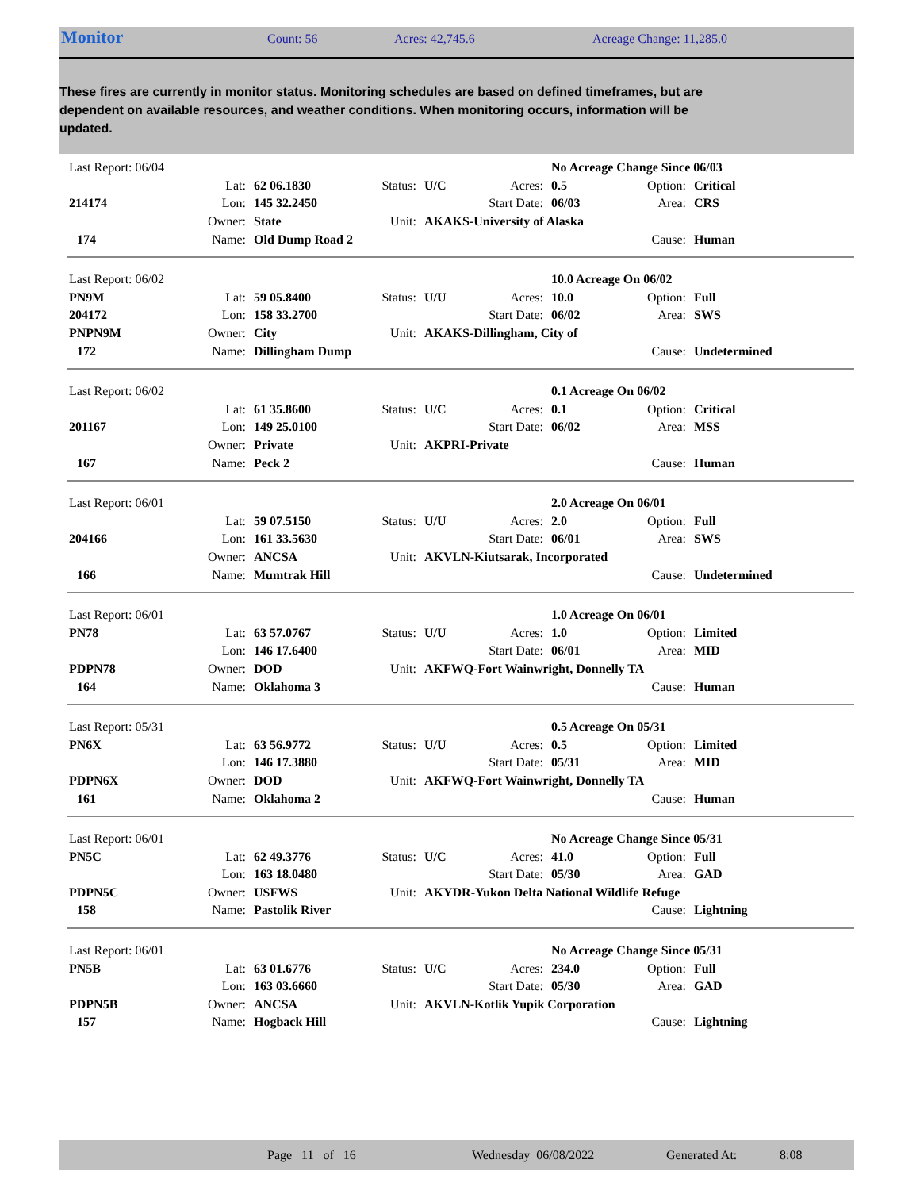Monitor Count: 56 Acres: 42,745.6 Acreage Change: 11,285.0
These fires are currently in monitor status. Monitoring schedules are based on defined timeframes, but are dependent on available resources, and weather conditions. When monitoring occurs, information will be updated.
| Last Report: 06/04 | | | | | | No Acreage Change Since 06/03 | | |
| | Lat: | 62 06.1830 | Status: | U/C | Acres: | 0.5 | Option: | Critical |
| 214174 | Lon: | 145 32.2450 | | | Start Date: | 06/03 | Area: | CRS |
| | Owner: | State | Unit: | AKAKS-University of Alaska | | | | |
| 174 | Name: | Old Dump Road 2 | | | | | Cause: | Human |
| Last Report: 06/02 | | | | | | 10.0 Acreage On 06/02 | | |
| PN9M | Lat: | 59 05.8400 | Status: | U/U | Acres: | 10.0 | Option: | Full |
| 204172 | Lon: | 158 33.2700 | | | Start Date: | 06/02 | Area: | SWS |
| PNPN9M | Owner: | City | Unit: | AKAKS-Dillingham, City of | | | | |
| 172 | Name: | Dillingham Dump | | | | | Cause: | Undetermined |
| Last Report: 06/02 | | | | | | 0.1 Acreage On 06/02 | | |
| | Lat: | 61 35.8600 | Status: | U/C | Acres: | 0.1 | Option: | Critical |
| 201167 | Lon: | 149 25.0100 | | | Start Date: | 06/02 | Area: | MSS |
| | Owner: | Private | Unit: | AKPRI-Private | | | | |
| 167 | Name: | Peck 2 | | | | | Cause: | Human |
| Last Report: 06/01 | | | | | | 2.0 Acreage On 06/01 | | |
| | Lat: | 59 07.5150 | Status: | U/U | Acres: | 2.0 | Option: | Full |
| 204166 | Lon: | 161 33.5630 | | | Start Date: | 06/01 | Area: | SWS |
| | Owner: | ANCSA | Unit: | AKVLN-Kiutsarak, Incorporated | | | | |
| 166 | Name: | Mumtrak Hill | | | | | Cause: | Undetermined |
| Last Report: 06/01 | | | | | | 1.0 Acreage On 06/01 | | |
| PN78 | Lat: | 63 57.0767 | Status: | U/U | Acres: | 1.0 | Option: | Limited |
| | Lon: | 146 17.6400 | | | Start Date: | 06/01 | Area: | MID |
| PDPN78 | Owner: | DOD | Unit: | AKFWQ-Fort Wainwright, Donnelly TA | | | | |
| 164 | Name: | Oklahoma 3 | | | | | Cause: | Human |
| Last Report: 05/31 | | | | | | 0.5 Acreage On 05/31 | | |
| PN6X | Lat: | 63 56.9772 | Status: | U/U | Acres: | 0.5 | Option: | Limited |
| | Lon: | 146 17.3880 | | | Start Date: | 05/31 | Area: | MID |
| PDPN6X | Owner: | DOD | Unit: | AKFWQ-Fort Wainwright, Donnelly TA | | | | |
| 161 | Name: | Oklahoma 2 | | | | | Cause: | Human |
| Last Report: 06/01 | | | | | | No Acreage Change Since 05/31 | | |
| PN5C | Lat: | 62 49.3776 | Status: | U/C | Acres: | 41.0 | Option: | Full |
| | Lon: | 163 18.0480 | | | Start Date: | 05/30 | Area: | GAD |
| PDPN5C | Owner: | USFWS | Unit: | AKYDR-Yukon Delta National Wildlife Refuge | | | | |
| 158 | Name: | Pastolik River | | | | | Cause: | Lightning |
| Last Report: 06/01 | | | | | | No Acreage Change Since 05/31 | | |
| PN5B | Lat: | 63 01.6776 | Status: | U/C | Acres: | 234.0 | Option: | Full |
| | Lon: | 163 03.6660 | | | Start Date: | 05/30 | Area: | GAD |
| PDPN5B | Owner: | ANCSA | Unit: | AKVLN-Kotlik Yupik Corporation | | | | |
| 157 | Name: | Hogback Hill | | | | | Cause: | Lightning |
Page 11 of 16 Wednesday 06/08/2022 Generated At: 8:08